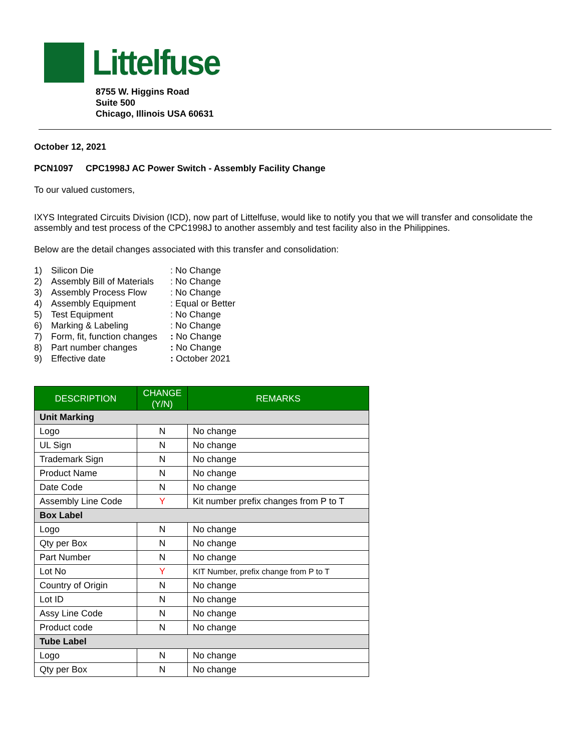Littelfuse
8755 W. Higgins Road
Suite 500
Chicago, Illinois USA 60631
October 12, 2021
PCN1097 CPC1998J AC Power Switch - Assembly Facility Change
To our valued customers,
IXYS Integrated Circuits Division (ICD), now part of Littelfuse, would like to notify you that we will transfer and consolidate the assembly and test process of the CPC1998J to another assembly and test facility also in the Philippines.
Below are the detail changes associated with this transfer and consolidation:
| 1) | Silicon Die | : No Change |
| 2) | Assembly Bill of Materials | : No Change |
| 3) | Assembly Process Flow | : No Change |
| 4) | Assembly Equipment | : Equal or Better |
| 5) | Test Equipment | : No Change |
| 6) | Marking & Labeling | : No Change |
| 7) | Form, fit, function changes | : No Change |
| 8) | Part number changes | : No Change |
| 9) | Effective date | : October 2021 |
| DESCRIPTION | CHANGE (Y/N) | REMARKS |
| --- | --- | --- |
| Unit Marking | | |
| Logo | N | No change |
| UL Sign | N | No change |
| Trademark Sign | N | No change |
| Product Name | N | No change |
| Date Code | N | No change |
| Assembly Line Code | Y | Kit number prefix changes from P to T |
| Box Label | | |
| Logo | N | No change |
| Qty per Box | N | No change |
| Part Number | N | No change |
| Lot No | Y | KIT Number, prefix change from P to T |
| Country of Origin | N | No change |
| Lot ID | N | No change |
| Assy Line Code | N | No change |
| Product code | N | No change |
| Tube Label | | |
| Logo | N | No change |
| Qty per Box | N | No change |